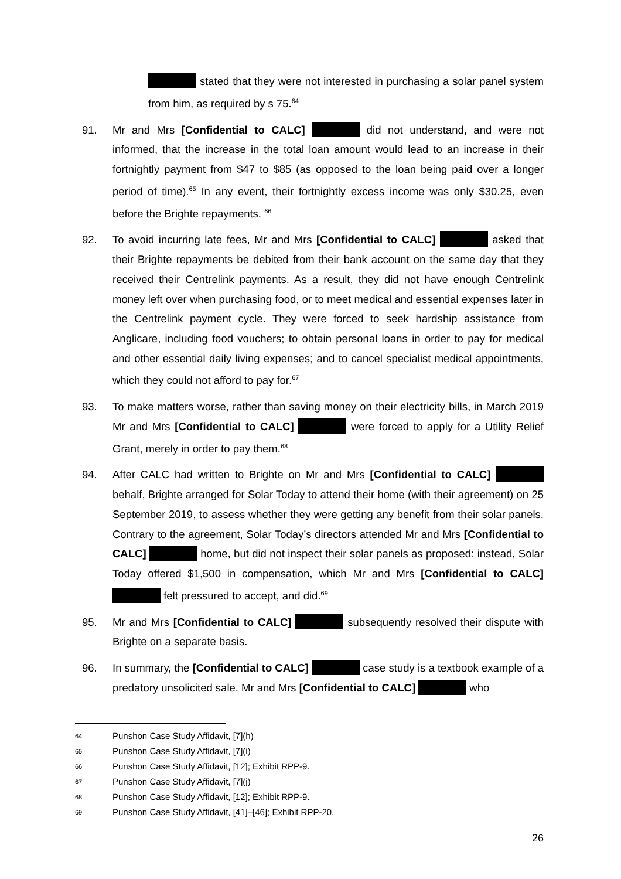stated that they were not interested in purchasing a solar panel system from him, as required by s 75.<sup>64</sup>
91. Mr and Mrs [Confidential to CALC] did not understand, and were not informed, that the increase in the total loan amount would lead to an increase in their fortnightly payment from $47 to $85 (as opposed to the loan being paid over a longer period of time).<sup>65</sup> In any event, their fortnightly excess income was only $30.25, even before the Brighte repayments. <sup>66</sup>
92. To avoid incurring late fees, Mr and Mrs [Confidential to CALC] asked that their Brighte repayments be debited from their bank account on the same day that they received their Centrelink payments. As a result, they did not have enough Centrelink money left over when purchasing food, or to meet medical and essential expenses later in the Centrelink payment cycle. They were forced to seek hardship assistance from Anglicare, including food vouchers; to obtain personal loans in order to pay for medical and other essential daily living expenses; and to cancel specialist medical appointments, which they could not afford to pay for.<sup>67</sup>
93. To make matters worse, rather than saving money on their electricity bills, in March 2019 Mr and Mrs [Confidential to CALC] were forced to apply for a Utility Relief Grant, merely in order to pay them.<sup>68</sup>
94. After CALC had written to Brighte on Mr and Mrs [Confidential to CALC] behalf, Brighte arranged for Solar Today to attend their home (with their agreement) on 25 September 2019, to assess whether they were getting any benefit from their solar panels. Contrary to the agreement, Solar Today’s directors attended Mr and Mrs [Confidential to CALC] home, but did not inspect their solar panels as proposed: instead, Solar Today offered $1,500 in compensation, which Mr and Mrs [Confidential to CALC] felt pressured to accept, and did.<sup>69</sup>
95. Mr and Mrs [Confidential to CALC] subsequently resolved their dispute with Brighte on a separate basis.
96. In summary, the [Confidential to CALC] case study is a textbook example of a predatory unsolicited sale. Mr and Mrs [Confidential to CALC] who
64 Punshon Case Study Affidavit, [7](h)
65 Punshon Case Study Affidavit, [7](i)
66 Punshon Case Study Affidavit, [12]; Exhibit RPP-9.
67 Punshon Case Study Affidavit, [7](j)
68 Punshon Case Study Affidavit, [12]; Exhibit RPP-9.
69 Punshon Case Study Affidavit, [41]–[46]; Exhibit RPP-20.
26